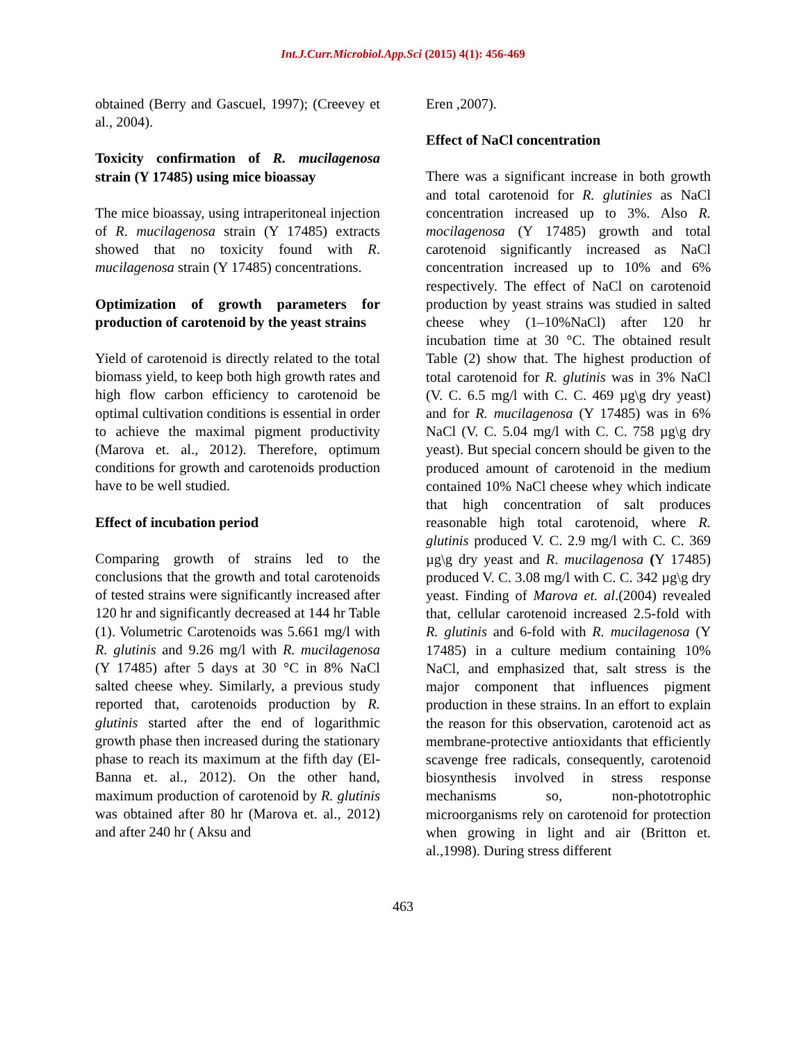Int.J.Curr.Microbiol.App.Sci (2015) 4(1): 456-469
obtained (Berry and Gascuel, 1997); (Creevey et al., 2004).
Toxicity confirmation of R. mucilagenosa strain (Y 17485) using mice bioassay
The mice bioassay, using intraperitoneal injection of R. mucilagenosa strain (Y 17485) extracts showed that no toxicity found with R. mucilagenosa strain (Y 17485) concentrations.
Optimization of growth parameters for production of carotenoid by the yeast strains
Yield of carotenoid is directly related to the total biomass yield, to keep both high growth rates and high flow carbon efficiency to carotenoid be optimal cultivation conditions is essential in order to achieve the maximal pigment productivity (Marova et. al., 2012). Therefore, optimum conditions for growth and carotenoids production have to be well studied.
Effect of incubation period
Comparing growth of strains led to the conclusions that the growth and total carotenoids of tested strains were significantly increased after 120 hr and significantly decreased at 144 hr Table (1). Volumetric Carotenoids was 5.661 mg/l with R. glutinis and 9.26 mg/l with R. mucilagenosa (Y 17485) after 5 days at 30 °C in 8% NaCl salted cheese whey. Similarly, a previous study reported that, carotenoids production by R. glutinis started after the end of logarithmic growth phase then increased during the stationary phase to reach its maximum at the fifth day (El-Banna et. al., 2012). On the other hand, maximum production of carotenoid by R. glutinis was obtained after 80 hr (Marova et. al., 2012) and after 240 hr ( Aksu and
Eren ,2007).
Effect of NaCl concentration
There was a significant increase in both growth and total carotenoid for R. glutinies as NaCl concentration increased up to 3%. Also R. mocilagenosa (Y 17485) growth and total carotenoid significantly increased as NaCl concentration increased up to 10% and 6% respectively. The effect of NaCl on carotenoid production by yeast strains was studied in salted cheese whey (1–10%NaCl) after 120 hr incubation time at 30 °C. The obtained result Table (2) show that. The highest production of total carotenoid for R. glutinis was in 3% NaCl (V. C. 6.5 mg/l with C. C. 469 µg\g dry yeast) and for R. mucilagenosa (Y 17485) was in 6% NaCl (V. C. 5.04 mg/l with C. C. 758 µg\g dry yeast). But special concern should be given to the produced amount of carotenoid in the medium contained 10% NaCl cheese whey which indicate that high concentration of salt produces reasonable high total carotenoid, where R. glutinis produced V. C. 2.9 mg/l with C. C. 369 µg\g dry yeast and R. mucilagenosa (Y 17485) produced V. C. 3.08 mg/l with C. C. 342 µg\g dry yeast. Finding of Marova et. al.(2004) revealed that, cellular carotenoid increased 2.5-fold with R. glutinis and 6-fold with R. mucilagenosa (Y 17485) in a culture medium containing 10% NaCl, and emphasized that, salt stress is the major component that influences pigment production in these strains. In an effort to explain the reason for this observation, carotenoid act as membrane-protective antioxidants that efficiently scavenge free radicals, consequently, carotenoid biosynthesis involved in stress response mechanisms so, non-phototrophic microorganisms rely on carotenoid for protection when growing in light and air (Britton et. al.,1998). During stress different
463